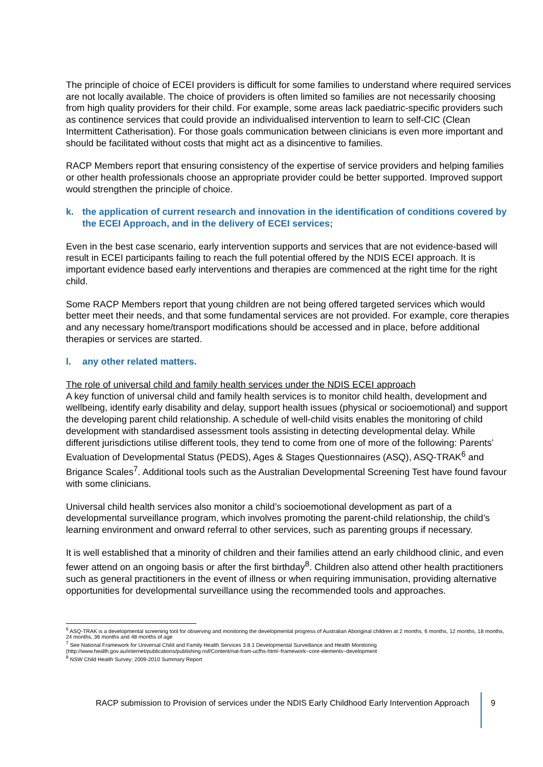The principle of choice of ECEI providers is difficult for some families to understand where required services are not locally available. The choice of providers is often limited so families are not necessarily choosing from high quality providers for their child. For example, some areas lack paediatric-specific providers such as continence services that could provide an individualised intervention to learn to self-CIC (Clean Intermittent Catherisation). For those goals communication between clinicians is even more important and should be facilitated without costs that might act as a disincentive to families.
RACP Members report that ensuring consistency of the expertise of service providers and helping families or other health professionals choose an appropriate provider could be better supported. Improved support would strengthen the principle of choice.
k. the application of current research and innovation in the identification of conditions covered by the ECEI Approach, and in the delivery of ECEI services;
Even in the best case scenario, early intervention supports and services that are not evidence-based will result in ECEI participants failing to reach the full potential offered by the NDIS ECEI approach. It is important evidence based early interventions and therapies are commenced at the right time for the right child.
Some RACP Members report that young children are not being offered targeted services which would better meet their needs, and that some fundamental services are not provided. For example, core therapies and any necessary home/transport modifications should be accessed and in place, before additional therapies or services are started.
l. any other related matters.
The role of universal child and family health services under the NDIS ECEI approach
A key function of universal child and family health services is to monitor child health, development and wellbeing, identify early disability and delay, support health issues (physical or socioemotional) and support the developing parent child relationship. A schedule of well-child visits enables the monitoring of child development with standardised assessment tools assisting in detecting developmental delay. While different jurisdictions utilise different tools, they tend to come from one of more of the following: Parents’ Evaluation of Developmental Status (PEDS), Ages & Stages Questionnaires (ASQ), ASQ-TRAK<sup>6</sup> and Brigance Scales<sup>7</sup>. Additional tools such as the Australian Developmental Screening Test have found favour with some clinicians.
Universal child health services also monitor a child’s socioemotional development as part of a developmental surveillance program, which involves promoting the parent-child relationship, the child’s learning environment and onward referral to other services, such as parenting groups if necessary.
It is well established that a minority of children and their families attend an early childhood clinic, and even fewer attend on an ongoing basis or after the first birthday<sup>8</sup>. Children also attend other health practitioners such as general practitioners in the event of illness or when requiring immunisation, providing alternative opportunities for developmental surveillance using the recommended tools and approaches.
<sup>6</sup> ASQ-TRAK is a developmental screening tool for observing and monitoring the developmental progress of Australian Aboriginal children at 2 months, 6 months, 12 months, 18 months, 24 months, 36 months and 48 months of age
<sup>7</sup> See National Framework for Universal Child and Family Health Services 3.8.1 Developmental Surveillance and Health Monitoring (http://www.health.gov.au/internet/publications/publishing.nsf/Content/nat-fram-ucfhs-html~framework~core-elements~development
<sup>8</sup> NSW Child Health Survey: 2009-2010 Summary Report
RACP submission to Provision of services under the NDIS Early Childhood Early Intervention Approach
9